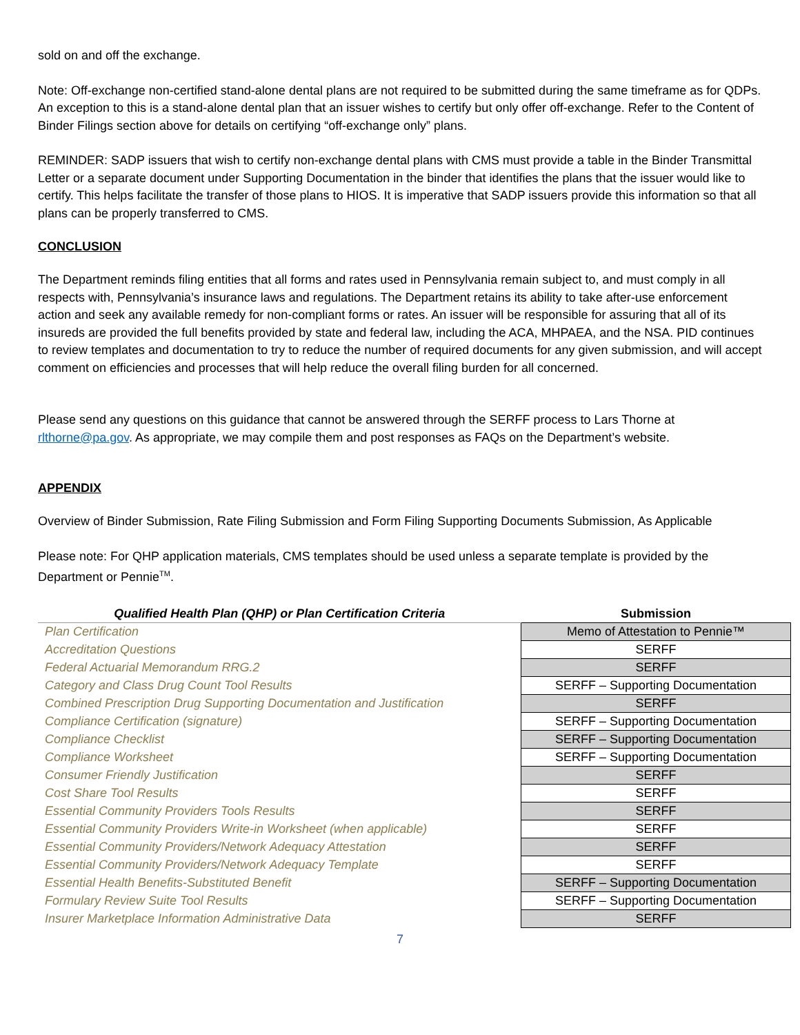sold on and off the exchange.
Note: Off-exchange non-certified stand-alone dental plans are not required to be submitted during the same timeframe as for QDPs. An exception to this is a stand-alone dental plan that an issuer wishes to certify but only offer off-exchange. Refer to the Content of Binder Filings section above for details on certifying “off-exchange only” plans.
REMINDER: SADP issuers that wish to certify non-exchange dental plans with CMS must provide a table in the Binder Transmittal Letter or a separate document under Supporting Documentation in the binder that identifies the plans that the issuer would like to certify. This helps facilitate the transfer of those plans to HIOS. It is imperative that SADP issuers provide this information so that all plans can be properly transferred to CMS.
CONCLUSION
The Department reminds filing entities that all forms and rates used in Pennsylvania remain subject to, and must comply in all respects with, Pennsylvania’s insurance laws and regulations. The Department retains its ability to take after-use enforcement action and seek any available remedy for non-compliant forms or rates. An issuer will be responsible for assuring that all of its insureds are provided the full benefits provided by state and federal law, including the ACA, MHPAEA, and the NSA. PID continues to review templates and documentation to try to reduce the number of required documents for any given submission, and will accept comment on efficiencies and processes that will help reduce the overall filing burden for all concerned.
Please send any questions on this guidance that cannot be answered through the SERFF process to Lars Thorne at rlthorne@pa.gov. As appropriate, we may compile them and post responses as FAQs on the Department’s website.
APPENDIX
Overview of Binder Submission, Rate Filing Submission and Form Filing Supporting Documents Submission, As Applicable
Please note: For QHP application materials, CMS templates should be used unless a separate template is provided by the Department or Pennie<sup>TM</sup>.
| Qualified Health Plan (QHP) or Plan Certification Criteria | Submission |
| --- | --- |
| Plan Certification | Memo of Attestation to Pennie™ |
| Accreditation Questions | SERFF |
| Federal Actuarial Memorandum RRG.2 | SERFF |
| Category and Class Drug Count Tool Results | SERFF – Supporting Documentation |
| Combined Prescription Drug Supporting Documentation and Justification | SERFF |
| Compliance Certification (signature) | SERFF – Supporting Documentation |
| Compliance Checklist | SERFF – Supporting Documentation |
| Compliance Worksheet | SERFF – Supporting Documentation |
| Consumer Friendly Justification | SERFF |
| Cost Share Tool Results | SERFF |
| Essential Community Providers Tools Results | SERFF |
| Essential Community Providers Write-in Worksheet (when applicable) | SERFF |
| Essential Community Providers/Network Adequacy Attestation | SERFF |
| Essential Community Providers/Network Adequacy Template | SERFF |
| Essential Health Benefits-Substituted Benefit | SERFF – Supporting Documentation |
| Formulary Review Suite Tool Results | SERFF – Supporting Documentation |
| Insurer Marketplace Information Administrative Data | SERFF |
7